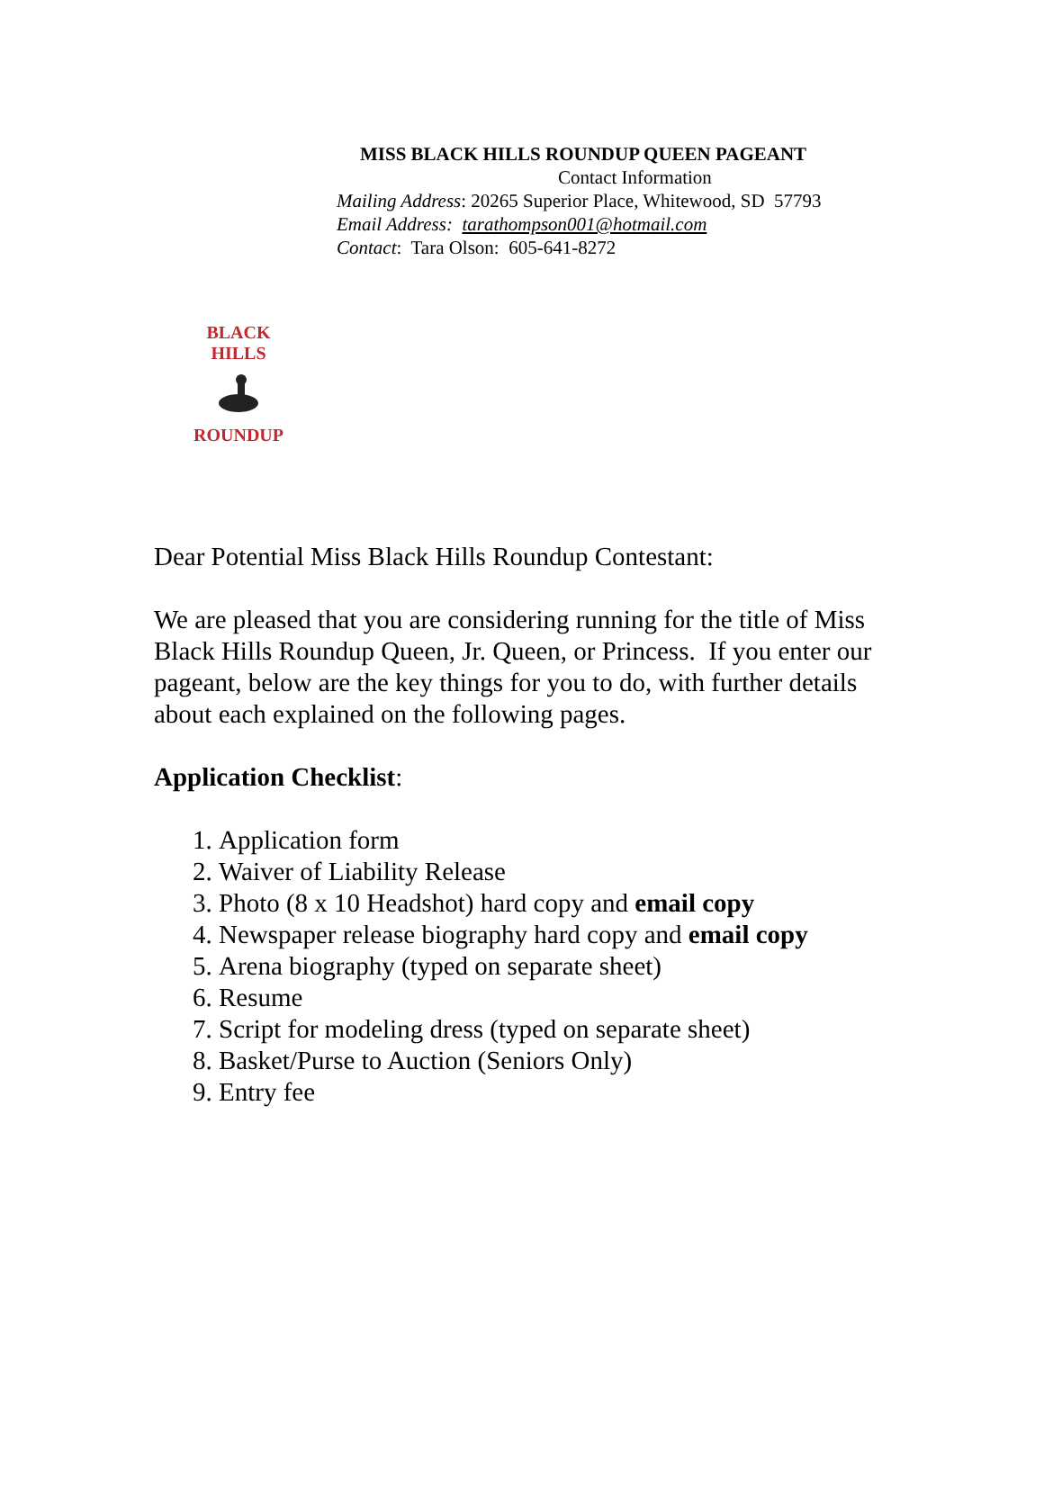MISS BLACK HILLS ROUNDUP QUEEN PAGEANT
Contact Information
Mailing Address: 20265 Superior Place, Whitewood, SD 57793
Email Address: tarathompson001@hotmail.com
Contact: Tara Olson: 605-641-8272
BLACK HILLS ROUNDUP
Dear Potential Miss Black Hills Roundup Contestant:
We are pleased that you are considering running for the title of Miss Black Hills Roundup Queen, Jr. Queen, or Princess. If you enter our pageant, below are the key things for you to do, with further details about each explained on the following pages.
Application Checklist:
1. Application form
2. Waiver of Liability Release
3. Photo (8 x 10 Headshot) hard copy and email copy
4. Newspaper release biography hard copy and email copy
5. Arena biography (typed on separate sheet)
6. Resume
7. Script for modeling dress (typed on separate sheet)
8. Basket/Purse to Auction (Seniors Only)
9. Entry fee